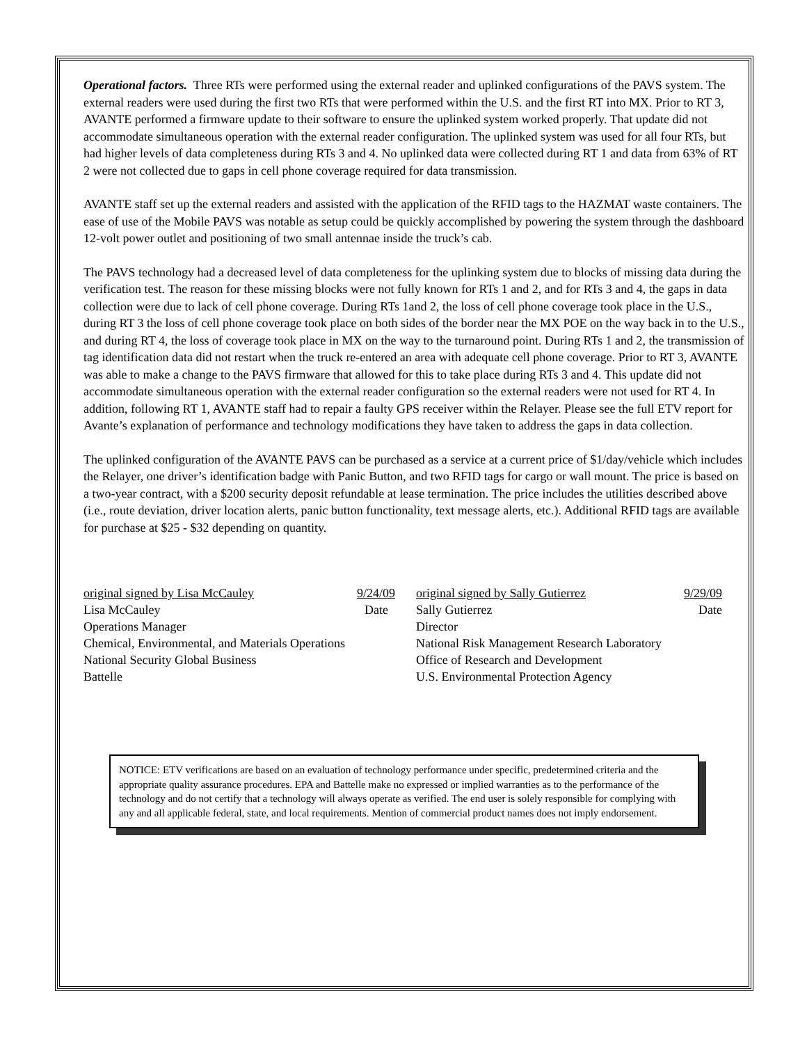Operational factors. Three RTs were performed using the external reader and uplinked configurations of the PAVS system. The external readers were used during the first two RTs that were performed within the U.S. and the first RT into MX. Prior to RT 3, AVANTE performed a firmware update to their software to ensure the uplinked system worked properly. That update did not accommodate simultaneous operation with the external reader configuration. The uplinked system was used for all four RTs, but had higher levels of data completeness during RTs 3 and 4. No uplinked data were collected during RT 1 and data from 63% of RT 2 were not collected due to gaps in cell phone coverage required for data transmission.
AVANTE staff set up the external readers and assisted with the application of the RFID tags to the HAZMAT waste containers. The ease of use of the Mobile PAVS was notable as setup could be quickly accomplished by powering the system through the dashboard 12-volt power outlet and positioning of two small antennae inside the truck’s cab.
The PAVS technology had a decreased level of data completeness for the uplinking system due to blocks of missing data during the verification test. The reason for these missing blocks were not fully known for RTs 1 and 2, and for RTs 3 and 4, the gaps in data collection were due to lack of cell phone coverage. During RTs 1and 2, the loss of cell phone coverage took place in the U.S., during RT 3 the loss of cell phone coverage took place on both sides of the border near the MX POE on the way back in to the U.S., and during RT 4, the loss of coverage took place in MX on the way to the turnaround point. During RTs 1 and 2, the transmission of tag identification data did not restart when the truck re-entered an area with adequate cell phone coverage. Prior to RT 3, AVANTE was able to make a change to the PAVS firmware that allowed for this to take place during RTs 3 and 4. This update did not accommodate simultaneous operation with the external reader configuration so the external readers were not used for RT 4. In addition, following RT 1, AVANTE staff had to repair a faulty GPS receiver within the Relayer. Please see the full ETV report for Avante’s explanation of performance and technology modifications they have taken to address the gaps in data collection.
The uplinked configuration of the AVANTE PAVS can be purchased as a service at a current price of $1/day/vehicle which includes the Relayer, one driver’s identification badge with Panic Button, and two RFID tags for cargo or wall mount. The price is based on a two-year contract, with a $200 security deposit refundable at lease termination. The price includes the utilities described above (i.e., route deviation, driver location alerts, panic button functionality, text message alerts, etc.). Additional RFID tags are available for purchase at $25 - $32 depending on quantity.
original signed by Lisa McCauley 9/24/09
Lisa McCauley Date
Operations Manager
Chemical, Environmental, and Materials Operations
National Security Global Business
Battelle
original signed by Sally Gutierrez 9/29/09
Sally Gutierrez Date
Director
National Risk Management Research Laboratory
Office of Research and Development
U.S. Environmental Protection Agency
NOTICE: ETV verifications are based on an evaluation of technology performance under specific, predetermined criteria and the appropriate quality assurance procedures. EPA and Battelle make no expressed or implied warranties as to the performance of the technology and do not certify that a technology will always operate as verified. The end user is solely responsible for complying with any and all applicable federal, state, and local requirements. Mention of commercial product names does not imply endorsement.